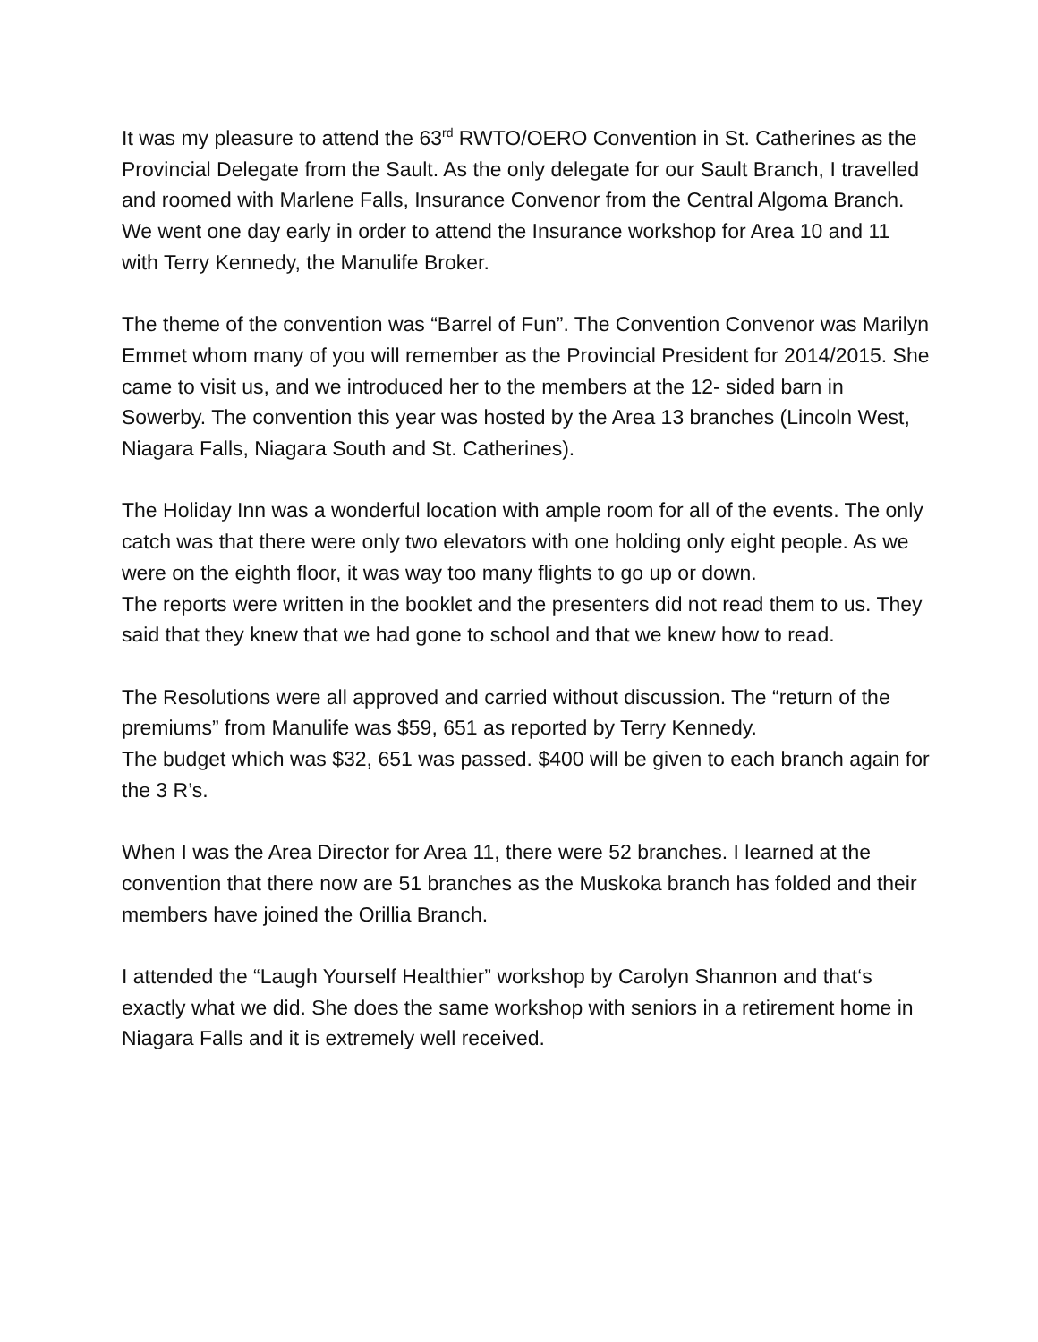It was my pleasure to attend the 63<sup>rd</sup> RWTO/OERO Convention in St. Catherines as the Provincial Delegate from the Sault. As the only delegate for our Sault Branch, I travelled and roomed with Marlene Falls, Insurance Convenor from the Central Algoma Branch. We went one day early in order to attend the Insurance workshop for Area 10 and 11 with Terry Kennedy, the Manulife Broker.
The theme of the convention was “Barrel of Fun”. The Convention Convenor was Marilyn Emmet whom many of you will remember as the Provincial President for 2014/2015. She came to visit us, and we introduced her to the members at the 12- sided barn in Sowerby. The convention this year was hosted by the Area 13 branches (Lincoln West, Niagara Falls, Niagara South and St. Catherines).
The Holiday Inn was a wonderful location with ample room for all of the events. The only catch was that there were only two elevators with one holding only eight people. As we were on the eighth floor, it was way too many flights to go up or down.
The reports were written in the booklet and the presenters did not read them to us. They said that they knew that we had gone to school and that we knew how to read.
The Resolutions were all approved and carried without discussion. The “return of the premiums” from Manulife was $59, 651 as reported by Terry Kennedy.
The budget which was $32, 651 was passed. $400 will be given to each branch again for the 3 R’s.
When I was the Area Director for Area 11, there were 52 branches. I learned at the convention that there now are 51 branches as the Muskoka branch has folded and their members have joined the Orillia Branch.
I attended the “Laugh Yourself Healthier” workshop by Carolyn Shannon and that‘s exactly what we did. She does the same workshop with seniors in a retirement home in Niagara Falls and it is extremely well received.